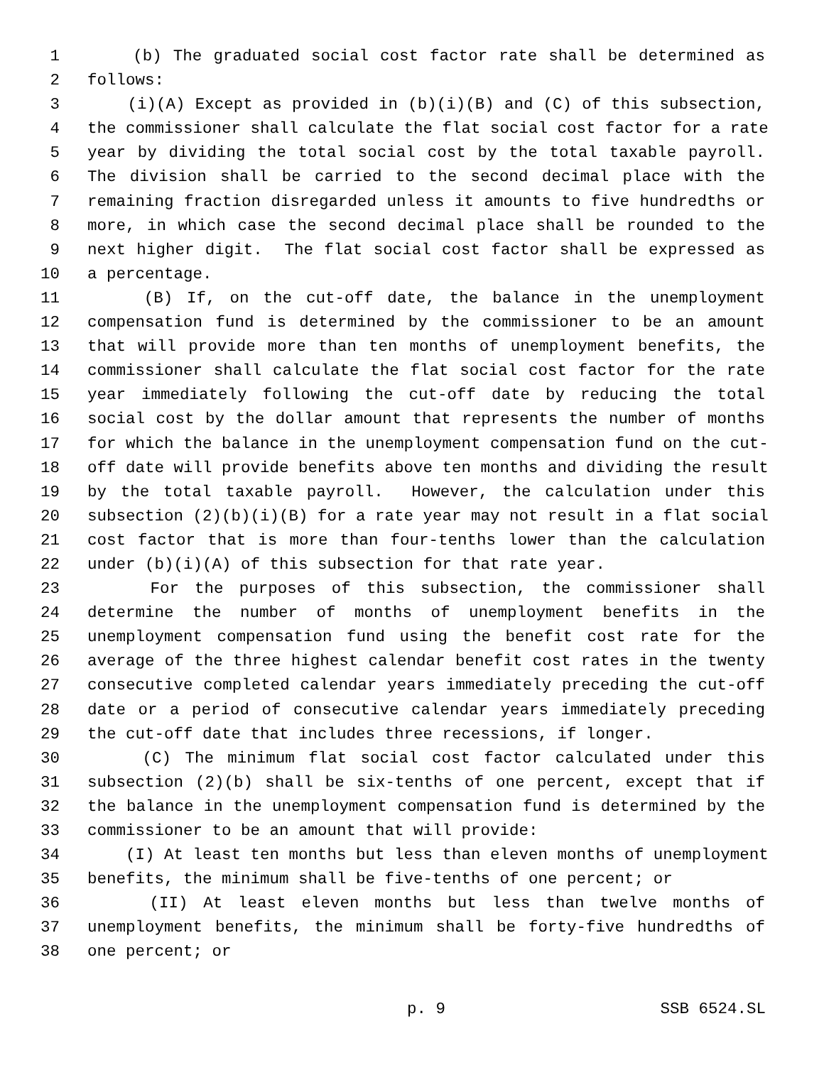1 (b) The graduated social cost factor rate shall be determined as
2 follows:
3 (i)(A) Except as provided in (b)(i)(B) and (C) of this subsection,
4 the commissioner shall calculate the flat social cost factor for a rate
5 year by dividing the total social cost by the total taxable payroll.
6 The division shall be carried to the second decimal place with the
7 remaining fraction disregarded unless it amounts to five hundredths or
8 more, in which case the second decimal place shall be rounded to the
9 next higher digit. The flat social cost factor shall be expressed as
10 a percentage.
11 (B) If, on the cut-off date, the balance in the unemployment
12 compensation fund is determined by the commissioner to be an amount
13 that will provide more than ten months of unemployment benefits, the
14 commissioner shall calculate the flat social cost factor for the rate
15 year immediately following the cut-off date by reducing the total
16 social cost by the dollar amount that represents the number of months
17 for which the balance in the unemployment compensation fund on the cut-
18 off date will provide benefits above ten months and dividing the result
19 by the total taxable payroll. However, the calculation under this
20 subsection (2)(b)(i)(B) for a rate year may not result in a flat social
21 cost factor that is more than four-tenths lower than the calculation
22 under (b)(i)(A) of this subsection for that rate year.
23 For the purposes of this subsection, the commissioner shall
24 determine the number of months of unemployment benefits in the
25 unemployment compensation fund using the benefit cost rate for the
26 average of the three highest calendar benefit cost rates in the twenty
27 consecutive completed calendar years immediately preceding the cut-off
28 date or a period of consecutive calendar years immediately preceding
29 the cut-off date that includes three recessions, if longer.
30 (C) The minimum flat social cost factor calculated under this
31 subsection (2)(b) shall be six-tenths of one percent, except that if
32 the balance in the unemployment compensation fund is determined by the
33 commissioner to be an amount that will provide:
34 (I) At least ten months but less than eleven months of unemployment
35 benefits, the minimum shall be five-tenths of one percent; or
36 (II) At least eleven months but less than twelve months of
37 unemployment benefits, the minimum shall be forty-five hundredths of
38 one percent; or
p. 9 SSB 6524.SL